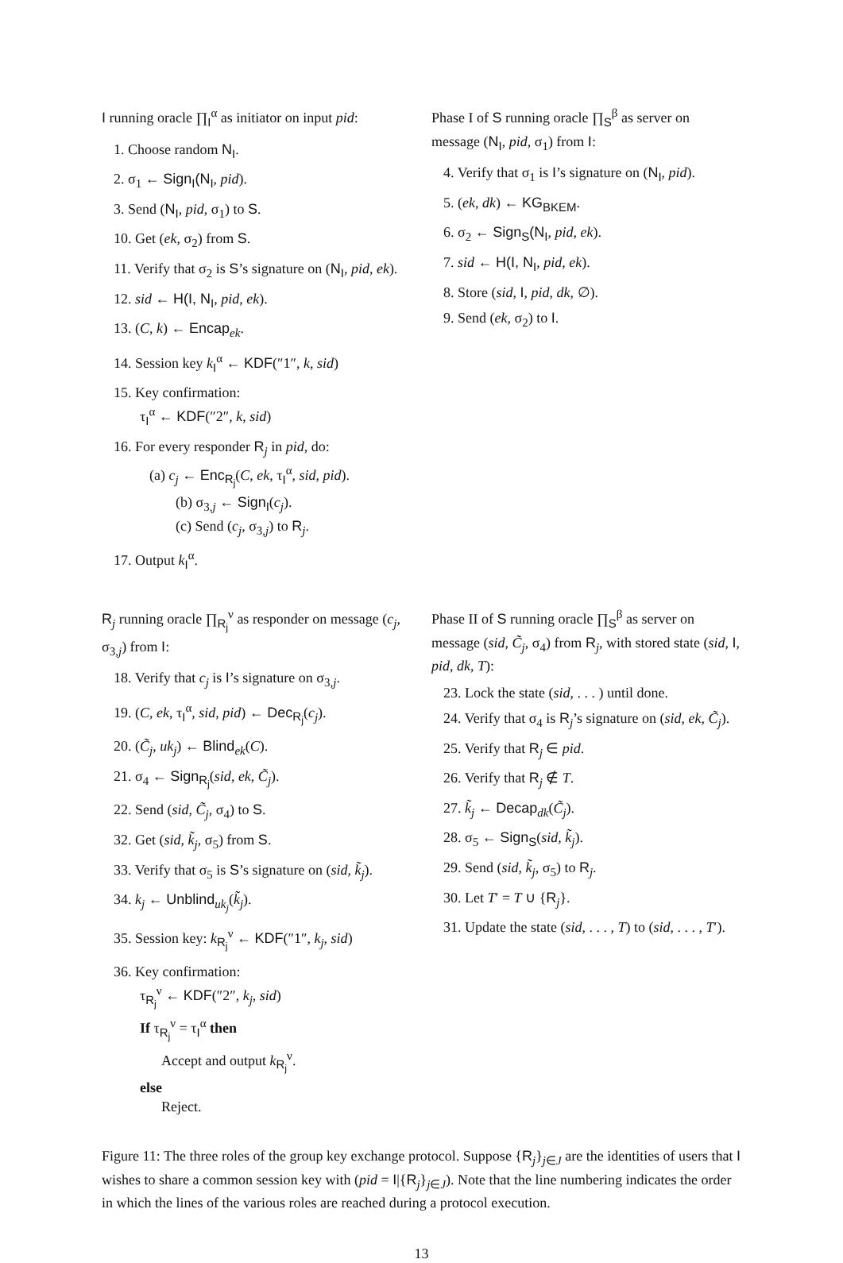I running oracle ∏<sub>I</sub><sup>α</sup> as initiator on input pid:
1. Choose random N<sub>I</sub>.
2. σ<sub>1</sub> ← Sign<sub>I</sub>(N<sub>I</sub>, pid).
3. Send (N<sub>I</sub>, pid, σ<sub>1</sub>) to S.
10. Get (ek, σ<sub>2</sub>) from S.
11. Verify that σ<sub>2</sub> is S’s signature on (N<sub>I</sub>, pid, ek).
12. sid ← H(I, N<sub>I</sub>, pid, ek).
13. (C, k) ← Encap<sub>ek</sub>.
14. Session key k<sub>I</sub><sup>α</sup> ← KDF(″1″, k, sid)
15. Key confirmation:
τ<sub>I</sub><sup>α</sup> ← KDF(″2″, k, sid)
16. For every responder R<sub>j</sub> in pid, do:
(a) c<sub>j</sub> ← Enc<sub>R<sub>j</sub></sub>(C, ek, τ<sub>I</sub><sup>α</sup>, sid, pid).
(b) σ<sub>3,j</sub> ← Sign<sub>I</sub>(c<sub>j</sub>).
(c) Send (c<sub>j</sub>, σ<sub>3,j</sub>) to R<sub>j</sub>.
17. Output k<sub>I</sub><sup>α</sup>.
Phase I of S running oracle ∏<sub>S</sub><sup>β</sup> as server on message (N<sub>I</sub>, pid, σ<sub>1</sub>) from I:
4. Verify that σ<sub>1</sub> is I’s signature on (N<sub>I</sub>, pid).
5. (ek, dk) ← KG<sub>BKEM</sub>.
6. σ<sub>2</sub> ← Sign<sub>S</sub>(N<sub>I</sub>, pid, ek).
7. sid ← H(I, N<sub>I</sub>, pid, ek).
8. Store (sid, I, pid, dk, ∅).
9. Send (ek, σ<sub>2</sub>) to I.
R<sub>j</sub> running oracle ∏<sub>R<sub>j</sub></sub><sup>ν</sup> as responder on message (c<sub>j</sub>, σ<sub>3,j</sub>) from I:
18. Verify that c<sub>j</sub> is I’s signature on σ<sub>3,j</sub>.
19. (C, ek, τ<sub>I</sub><sup>α</sup>, sid, pid) ← Dec<sub>R<sub>j</sub></sub>(c<sub>j</sub>).
20. (C̃<sub>j</sub>, uk<sub>j</sub>) ← Blind<sub>ek</sub>(C).
21. σ<sub>4</sub> ← Sign<sub>R<sub>j</sub></sub>(sid, ek, C̃<sub>j</sub>).
22. Send (sid, C̃<sub>j</sub>, σ<sub>4</sub>) to S.
32. Get (sid, k̃<sub>j</sub>, σ<sub>5</sub>) from S.
33. Verify that σ<sub>5</sub> is S’s signature on (sid, k̃<sub>j</sub>).
34. k<sub>j</sub> ← Unblind<sub>uk<sub>j</sub></sub>(k̃<sub>j</sub>).
35. Session key: k<sub>R<sub>j</sub></sub><sup>ν</sup> ← KDF(″1″, k<sub>j</sub>, sid)
36. Key confirmation:
τ<sub>R<sub>j</sub></sub><sup>ν</sup> ← KDF(″2″, k<sub>j</sub>, sid)
If τ<sub>R<sub>j</sub></sub><sup>ν</sup> = τ<sub>I</sub><sup>α</sup> then
Accept and output k<sub>R<sub>j</sub></sub><sup>ν</sup>.
else
Reject.
Phase II of S running oracle ∏<sub>S</sub><sup>β</sup> as server on message (sid, C̃<sub>j</sub>, σ<sub>4</sub>) from R<sub>j</sub>, with stored state (sid, I, pid, dk, T):
23. Lock the state (sid, . . . ) until done.
24. Verify that σ<sub>4</sub> is R<sub>j</sub>’s signature on (sid, ek, C̃<sub>j</sub>).
25. Verify that R<sub>j</sub> ∈ pid.
26. Verify that R<sub>j</sub> ∉ T.
27. k̃<sub>j</sub> ← Decap<sub>dk</sub>(C̃<sub>j</sub>).
28. σ<sub>5</sub> ← Sign<sub>S</sub>(sid, k̃<sub>j</sub>).
29. Send (sid, k̃<sub>j</sub>, σ<sub>5</sub>) to R<sub>j</sub>.
30. Let T′ = T ∪ {R<sub>j</sub>}.
31. Update the state (sid, . . . , T) to (sid, . . . , T′).
Figure 11: The three roles of the group key exchange protocol. Suppose {R<sub>j</sub>}<sub>j∈J</sub> are the identities of users that I wishes to share a common session key with (pid = I|{R<sub>j</sub>}<sub>j∈J</sub>). Note that the line numbering indicates the order in which the lines of the various roles are reached during a protocol execution.
13